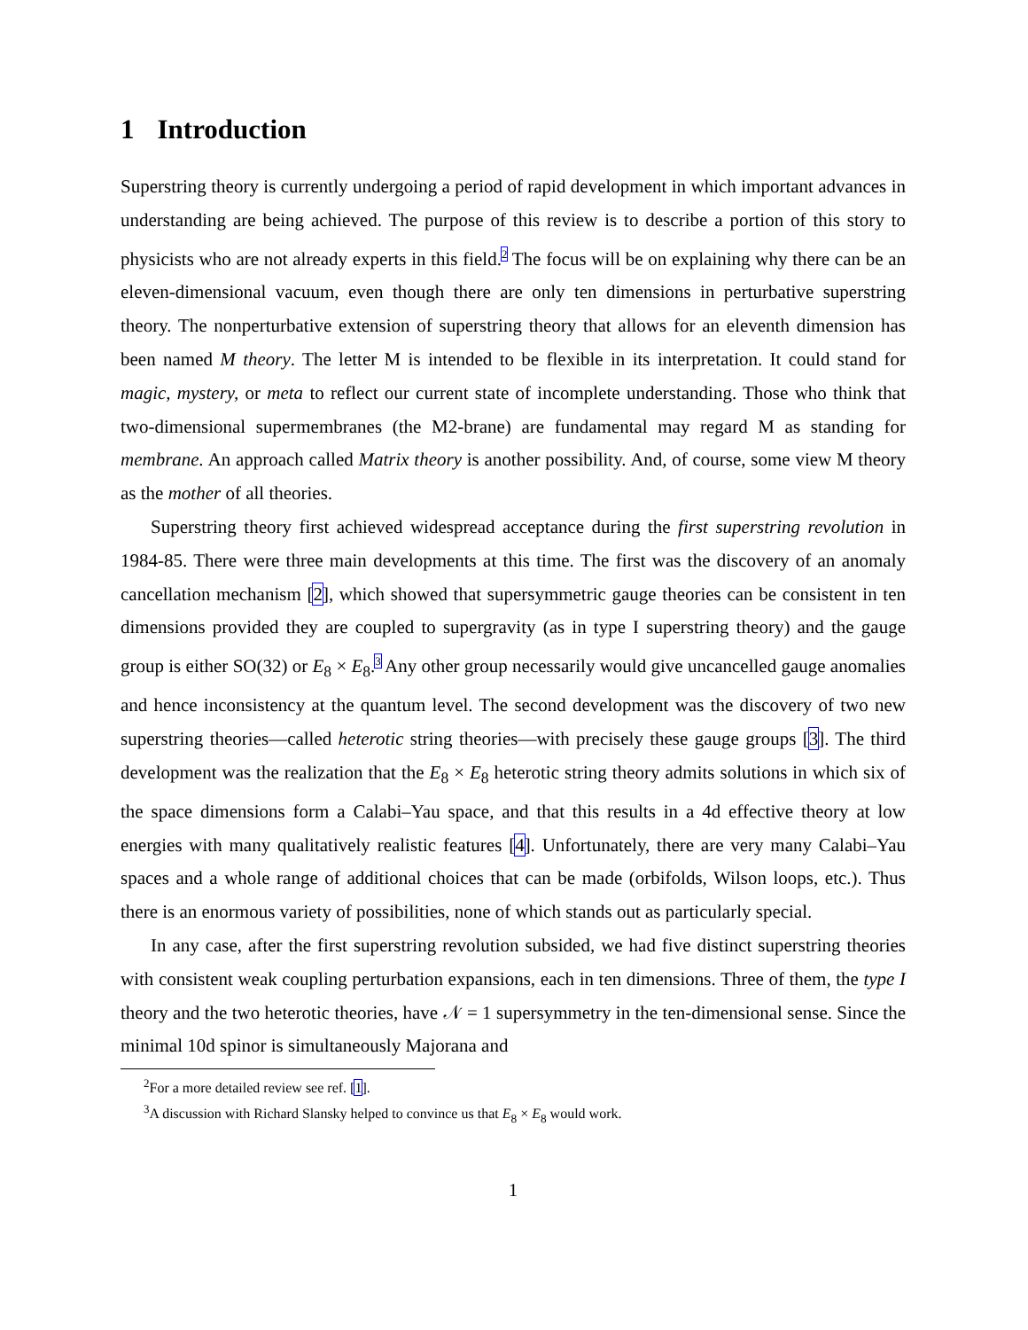1 Introduction
Superstring theory is currently undergoing a period of rapid development in which important advances in understanding are being achieved. The purpose of this review is to describe a portion of this story to physicists who are not already experts in this field.<sup>2</sup> The focus will be on explaining why there can be an eleven-dimensional vacuum, even though there are only ten dimensions in perturbative superstring theory. The nonperturbative extension of superstring theory that allows for an eleventh dimension has been named M theory. The letter M is intended to be flexible in its interpretation. It could stand for magic, mystery, or meta to reflect our current state of incomplete understanding. Those who think that two-dimensional supermembranes (the M2-brane) are fundamental may regard M as standing for membrane. An approach called Matrix theory is another possibility. And, of course, some view M theory as the mother of all theories.
Superstring theory first achieved widespread acceptance during the first superstring revolution in 1984-85. There were three main developments at this time. The first was the discovery of an anomaly cancellation mechanism [2], which showed that supersymmetric gauge theories can be consistent in ten dimensions provided they are coupled to supergravity (as in type I superstring theory) and the gauge group is either SO(32) or E<sub>8</sub> × E<sub>8</sub>.<sup>3</sup> Any other group necessarily would give uncancelled gauge anomalies and hence inconsistency at the quantum level. The second development was the discovery of two new superstring theories—called heterotic string theories—with precisely these gauge groups [3]. The third development was the realization that the E<sub>8</sub> × E<sub>8</sub> heterotic string theory admits solutions in which six of the space dimensions form a Calabi–Yau space, and that this results in a 4d effective theory at low energies with many qualitatively realistic features [4]. Unfortunately, there are very many Calabi–Yau spaces and a whole range of additional choices that can be made (orbifolds, Wilson loops, etc.). Thus there is an enormous variety of possibilities, none of which stands out as particularly special.
In any case, after the first superstring revolution subsided, we had five distinct superstring theories with consistent weak coupling perturbation expansions, each in ten dimensions. Three of them, the type I theory and the two heterotic theories, have 𝒩 = 1 supersymmetry in the ten-dimensional sense. Since the minimal 10d spinor is simultaneously Majorana and
<sup>2</sup> For a more detailed review see ref. [1].
<sup>3</sup> A discussion with Richard Slansky helped to convince us that E<sub>8</sub> × E<sub>8</sub> would work.
1